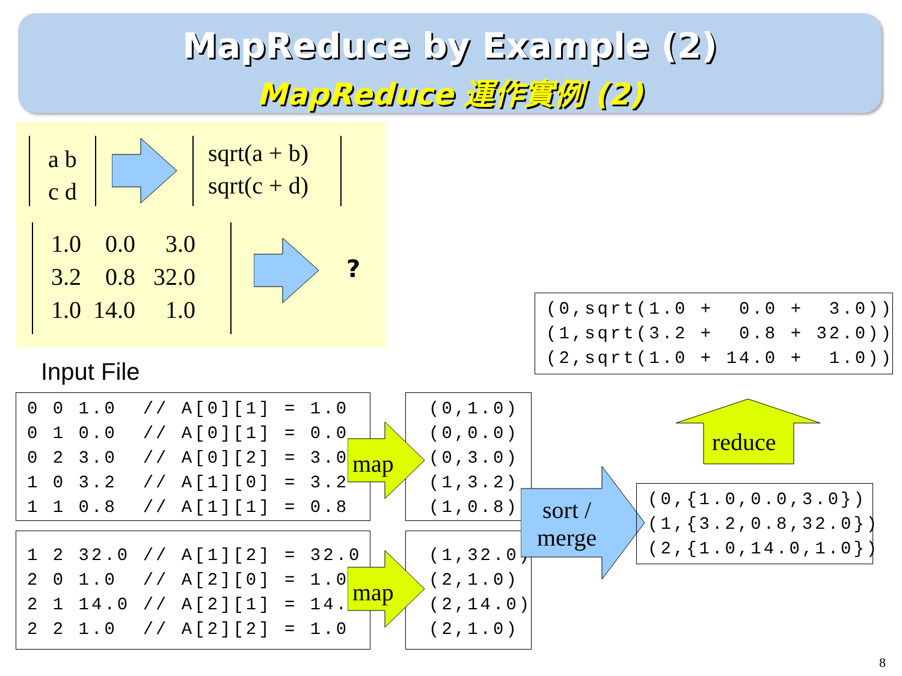MapReduce by Example (2)
MapReduce 運作實例 (2)
a b
c d
sqrt(a + b)
sqrt(c + d)
1.0 0.0 3.0 3.2 0.8 32.0 1.0 14.0 1.0
?
Input File
(0,sqrt(1.0 + 0.0 + 3.0)) (1,sqrt(3.2 + 0.8 + 32.0)) (2,sqrt(1.0 + 14.0 + 1.0))
0 0 1.0 // A[0][1] = 1.0 0 1 0.0 // A[0][1] = 0.0 0 2 3.0 // A[0][2] = 3.0 1 0 3.2 // A[1][0] = 3.2 1 1 0.8 // A[1][1] = 0.8
1 2 32.0 // A[1][2] = 32.0 2 0 1.0 // A[2][0] = 1.0 2 1 14.0 // A[2][1] = 14.0 2 2 1.0 // A[2][2] = 1.0
(0,1.0) (0,0.0) (0,3.0) (1,3.2) (1,0.8)
(1,32.0) (2,1.0) (2,14.0) (2,1.0)
map
map
sort /
merge
(0,{1.0,0.0,3.0}) (1,{3.2,0.8,32.0}) (2,{1.0,14.0,1.0})
reduce
8